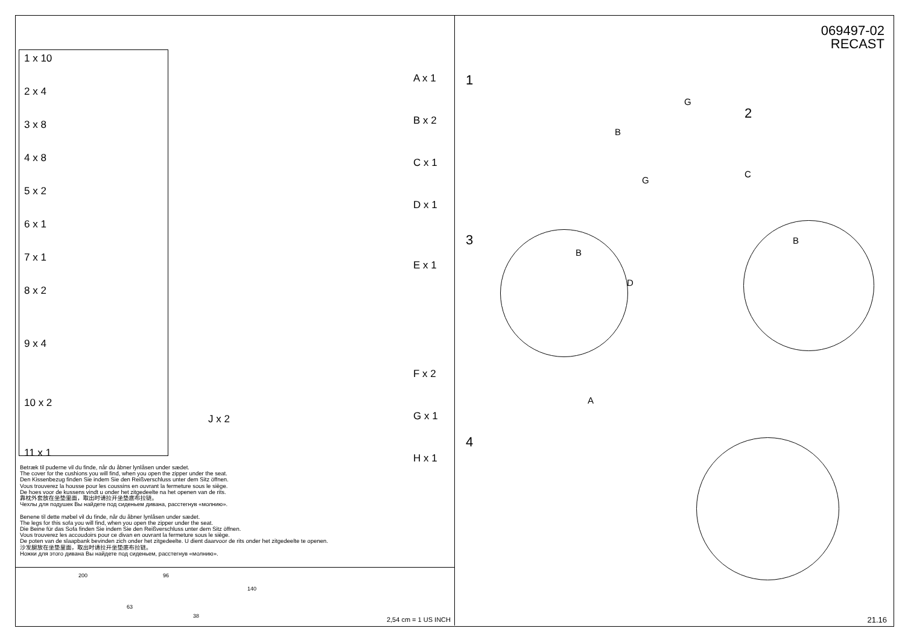1 x 10
2 x 4
3 x 8
4 x 8
5 x 2
6 x 1
7 x 1
8 x 2
9 x 4
10 x 2
11 x 1
A x 1
B x 2
C x 1
D x 1
E x 1
F x 2
G x 1
H x 1
J x 2
Betræk til puderne vil du finde, når du åbner lynlåsen under sædet.
The cover for the cushions you will find, when you open the zipper under the seat.
Den Kissenbezug finden Sie indem Sie den Reißverschluss unter dem Sitz öffnen.
Vous trouverez la housse pour les coussins en ouvrant la fermeture sous le siège.
De hoes voor de kussens vindt u onder het zitgedeelte na het openen van de rits.
靠枕外套放在坐垫里面，取出时请拉开坐垫底布拉链。
Чехлы для подушек Вы найдете под сиденьем дивана, расстегнув «молнию».
Benene til dette møbel vil du finde, når du åbner lynlåsen under sædet.
The legs for this sofa you will find, when you open the zipper under the seat.
Die Beine für das Sofa finden Sie indem Sie den Reißverschluss unter dem Sitz öffnen.
Vous trouverez les accoudoirs pour ce divan en ouvrant la fermeture sous le siège.
De poten van de slaapbank bevinden zich onder het zitgedeelte. U dient daarvoor de rits onder het zitgedeelte te openen.
沙发腿放在坐垫里面，取出时请拉开坐垫底布拉链。
Ножки для этого дивана Вы найдете под сиденьем, расстегнув «молнию».
200 96
63
38
140
2,54 cm = 1 US INCH
069497-02
RECAST
1
3
4
2
G
B
C
G
B
D
B
A
21.16